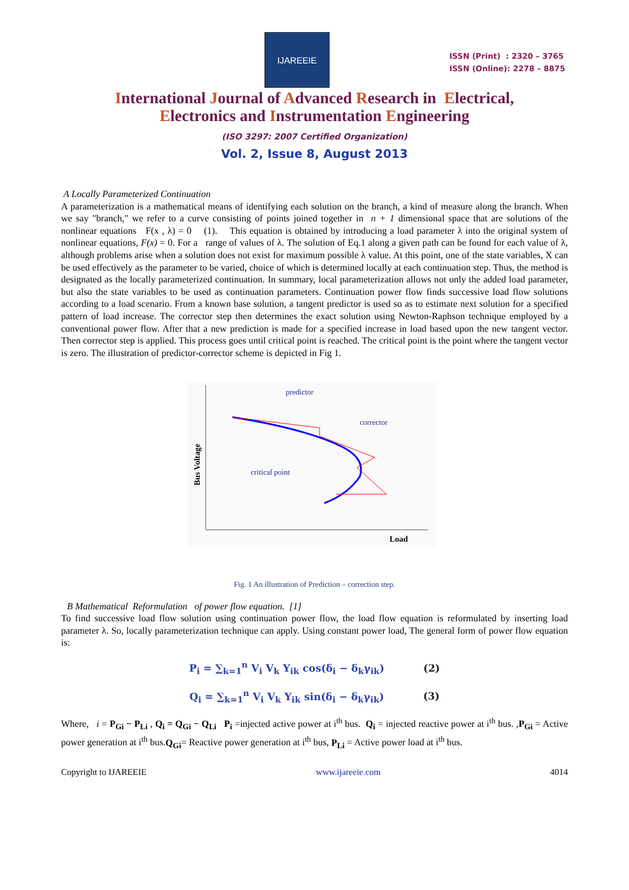IJAREEIE
ISSN (Print) : 2320 – 3765
ISSN (Online): 2278 – 8875
International Journal of Advanced Research in Electrical,
Electronics and Instrumentation Engineering
(ISO 3297: 2007 Certified Organization)
Vol. 2, Issue 8, August 2013
A Locally Parameterized Continuation
A parameterization is a mathematical means of identifying each solution on the branch, a kind of measure along the branch. When we say "branch," we refer to a curve consisting of points joined together in n + 1 dimensional space that are solutions of the nonlinear equations F(x , λ) = 0 (1). This equation is obtained by introducing a load parameter λ into the original system of nonlinear equations, F(x) = 0. For a range of values of λ. The solution of Eq.1 along a given path can be found for each value of λ, although problems arise when a solution does not exist for maximum possible λ value. At this point, one of the state variables, X can be used effectively as the parameter to be varied, choice of which is determined locally at each continuation step. Thus, the method is designated as the locally parameterized continuation. In summary, local parameterization allows not only the added load parameter, but also the state variables to be used as continuation parameters. Continuation power flow finds successive load flow solutions according to a load scenario. From a known base solution, a tangent predictor is used so as to estimate next solution for a specified pattern of load increase. The corrector step then determines the exact solution using Newton-Raphson technique employed by a conventional power flow. After that a new prediction is made for a specified increase in load based upon the new tangent vector. Then corrector step is applied. This process goes until critical point is reached. The critical point is the point where the tangent vector is zero. The illustration of predictor-corrector scheme is depicted in Fig 1.
Bus Voltage
Load
predictor
corrector
critical point
Fig. 1 An illustration of Prediction – correction step.
B Mathematical Reformulation of power flow equation. [1]
To find successive load flow solution using continuation power flow, the load flow equation is reformulated by inserting load parameter λ. So, locally parameterization technique can apply. Using constant power load, The general form of power flow equation is:
P<sub>i</sub> = ∑<sub>k=1</sub><sup>n</sup> V<sub>i</sub> V<sub>k</sub> Y<sub>ik</sub> cos(δ<sub>i</sub> − δ<sub>k</sub>γ<sub>ik</sub>) (2)
Q<sub>i</sub> = ∑<sub>k=1</sub><sup>n</sup> V<sub>i</sub> V<sub>k</sub> Y<sub>ik</sub> sin(δ<sub>i</sub> − δ<sub>k</sub>γ<sub>ik</sub>) (3)
Where, i = P<sub>Gi</sub> − P<sub>Li</sub> , Q<sub>i</sub> = Q<sub>Gi</sub> − Q<sub>Li</sub> P<sub>i</sub> =injected active power at i<sup>th</sup> bus. Q<sub>i</sub> = injected reactive power at i<sup>th</sup> bus. ,P<sub>Gi</sub> = Active power generation at i<sup>th</sup> bus.Q<sub>Gi</sub>= Reactive power generation at i<sup>th</sup> bus, P<sub>Li</sub> = Active power load at i<sup>th</sup> bus.
Copyright to IJAREEIE www.ijareeie.com 4014